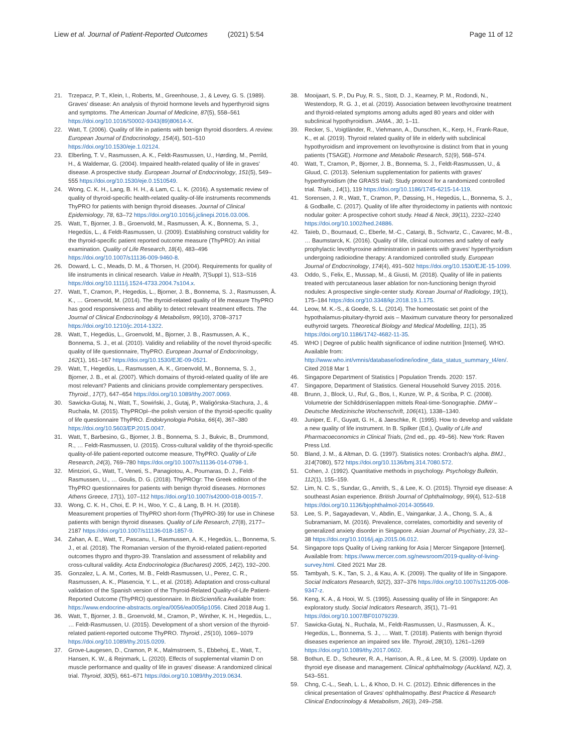Liew et al. Journal of Patient-Reported Outcomes (2021) 5:54 Page 11 of 12
21. Trzepacz, P. T., Klein, I., Roberts, M., Greenhouse, J., & Levey, G. S. (1989). Graves' disease: An analysis of thyroid hormone levels and hyperthyroid signs and symptoms. The American Journal of Medicine, 87(5), 558–561 https://doi.org/10.1016/S0002-9343(89)80614-X.
22. Watt, T. (2006). Quality of life in patients with benign thyroid disorders. A review. European Journal of Endocrinology, 154(4), 501–510 https://doi.org/10.1530/eje.1.02124.
23. Elberling, T. V., Rasmussen, A. K., Feldt-Rasmussen, U., Hørding, M., Perrild, H., & Waldemar, G. (2004). Impaired health-related quality of life in graves' disease. A prospective study. European Journal of Endocrinology, 151(5), 549–555 https://doi.org/10.1530/eje.0.1510549.
24. Wong, C. K. H., Lang, B. H. H., & Lam, C. L. K. (2016). A systematic review of quality of thyroid-specific health-related quality-of-life instruments recommends ThyPRO for patients with benign thyroid diseases. Journal of Clinical Epidemiology, 78, 63–72 https://doi.org/10.1016/j.jclinepi.2016.03.006.
25. Watt, T., Bjorner, J. B., Groenvold, M., Rasmussen, Å. K., Bonnema, S. J., Hegedüs, L., & Feldt-Rasmussen, U. (2009). Establishing construct validity for the thyroid-specific patient reported outcome measure (ThyPRO): An initial examination. Quality of Life Research, 18(4), 483–496 https://doi.org/10.1007/s11136-009-9460-8.
26. Doward, L. C., Meads, D. M., & Thorsen, H. (2004). Requirements for quality of life instruments in clinical research. Value in Health, 7(Suppl 1), S13–S16 https://doi.org/10.1111/j.1524-4733.2004.7s104.x.
27. Watt, T., Cramon, P., Hegedüs, L., Bjorner, J. B., Bonnema, S. J., Rasmussen, Å. K., … Groenvold, M. (2014). The thyroid-related quality of life measure ThyPRO has good responsiveness and ability to detect relevant treatment effects. The Journal of Clinical Endocrinology & Metabolism, 99(10), 3708–3717 https://doi.org/10.1210/jc.2014-1322.
28. Watt, T., Hegedüs, L., Groenvold, M., Bjorner, J. B., Rasmussen, A. K., Bonnema, S. J., et al. (2010). Validity and reliability of the novel thyroid-specific quality of life questionnaire, ThyPRO. European Journal of Endocrinology, 162(1), 161–167 https://doi.org/10.1530/EJE-09-0521.
29. Watt, T., Hegedüs, L., Rasmussen, A. K., Groenvold, M., Bonnema, S. J., Bjorner, J. B., et al. (2007). Which domains of thyroid-related quality of life are most relevant? Patients and clinicians provide complementary perspectives. Thyroid., 17(7), 647–654 https://doi.org/10.1089/thy.2007.0069.
30. Sawicka-Gutaj, N., Watt, T., Sowiński, J., Gutaj, P., Waligórska-Stachura, J., & Ruchała, M. (2015). ThyPROpl--the polish version of the thyroid-specific quality of life questionnaire ThyPRO. Endokrynologia Polska, 66(4), 367–380 https://doi.org/10.5603/EP.2015.0047.
31. Watt, T., Barbesino, G., Bjorner, J. B., Bonnema, S. J., Bukvic, B., Drummond, R., … Feldt-Rasmussen, U. (2015). Cross-cultural validity of the thyroid-specific quality-of-life patient-reported outcome measure, ThyPRO. Quality of Life Research, 24(3), 769–780 https://doi.org/10.1007/s11136-014-0798-1.
32. Mintziori, G., Watt, T., Veneti, S., Panagiotou, A., Pournaras, D. J., Feldt-Rasmussen, U., … Goulis, D. G. (2018). ThyPROgr: The Greek edition of the ThyPRO questionnaires for patients with benign thyroid diseases. Hormones Athens Greece, 17(1), 107–112 https://doi.org/10.1007/s42000-018-0015-7.
33. Wong, C. K. H., Choi, E. P. H., Woo, Y. C., & Lang, B. H. H. (2018). Measurement properties of ThyPRO short-form (ThyPRO-39) for use in Chinese patients with benign thyroid diseases. Quality of Life Research, 27(8), 2177–2187 https://doi.org/10.1007/s11136-018-1857-9.
34. Zahan, A. E., Watt, T., Pascanu, I., Rasmussen, A. K., Hegedüs, L., Bonnema, S. J., et al. (2018). The Romanian version of the thyroid-related patient-reported outcomes thypro and thypro-39. Translation and assessment of reliability and cross-cultural validity. Acta Endocrinologica (Bucharest) 2005, 14(2), 192–200.
35. Gonzalez, L. A. M., Cortes, M. B., Feldt-Rasmussen, U., Perez, C. R., Rasmussen, A. K., Plasencia, Y. L., et al. (2018). Adaptation and cross-cultural validation of the Spanish version of the Thyroid-Related Quality-of-Life Patient-Reported Outcome (ThyPRO) questionnaire. In BioScientifica Available from: https://www.endocrine-abstracts.org/ea/0056/ea0056p1056. Cited 2018 Aug 1.
36. Watt, T., Bjorner, J. B., Groenvold, M., Cramon, P., Winther, K. H., Hegedüs, L., … Feldt-Rasmussen, U. (2015). Development of a short version of the thyroid-related patient-reported outcome ThyPRO. Thyroid., 25(10), 1069–1079 https://doi.org/10.1089/thy.2015.0209.
37. Grove-Laugesen, D., Cramon, P. K., Malmstroem, S., Ebbehoj, E., Watt, T., Hansen, K. W., & Rejnmark, L. (2020). Effects of supplemental vitamin D on muscle performance and quality of life in graves' disease: A randomized clinical trial. Thyroid, 30(5), 661–671 https://doi.org/10.1089/thy.2019.0634.
38. Mooijaart, S. P., Du Puy, R. S., Stott, D. J., Kearney, P. M., Rodondi, N., Westendorp, R. G. J., et al. (2019). Association between levothyroxine treatment and thyroid-related symptoms among adults aged 80 years and older with subclinical hypothyroidism. JAMA., 30, 1–11.
39. Recker, S., Voigtländer, R., Viehmann, A., Dunschen, K., Kerp, H., Frank-Raue, K., et al. (2019). Thyroid related quality of life in elderly with subclinical hypothyroidism and improvement on levothyroxine is distinct from that in young patients (TSAGE). Hormone and Metabolic Research, 51(9), 568–574.
40. Watt, T., Cramon, P., Bjorner, J. B., Bonnema, S. J., Feldt-Rasmussen, U., & Gluud, C. (2013). Selenium supplementation for patients with graves' hyperthyroidism (the GRASS trial): Study protocol for a randomized controlled trial. Trials., 14(1), 119 https://doi.org/10.1186/1745-6215-14-119.
41. Sorensen, J. R., Watt, T., Cramon, P., Døssing, H., Hegedüs, L., Bonnema, S. J., & Godballe, C. (2017). Quality of life after thyroidectomy in patients with nontoxic nodular goiter: A prospective cohort study. Head & Neck, 39(11), 2232–2240 https://doi.org/10.1002/hed.24886.
42. Taïeb, D., Bournaud, C., Eberle, M.-C., Catargi, B., Schvartz, C., Cavarec, M.-B., … Baumstarck, K. (2016). Quality of life, clinical outcomes and safety of early prophylactic levothyroxine administration in patients with graves' hyperthyroidism undergoing radioiodine therapy: A randomized controlled study. European Journal of Endocrinology, 174(4), 491–502 https://doi.org/10.1530/EJE-15-1099.
43. Oddo, S., Felix, E., Mussap, M., & Giusti, M. (2018). Quality of life in patients treated with percutaneous laser ablation for non-functioning benign thyroid nodules: A prospective single-center study. Korean Journal of Radiology, 19(1), 175–184 https://doi.org/10.3348/kjr.2018.19.1.175.
44. Leow, M. K.-S., & Goede, S. L. (2014). The homeostatic set point of the hypothalamus-pituitary-thyroid axis – Maximum curvature theory for personalized euthyroid targets. Theoretical Biology and Medical Modelling, 11(1), 35 https://doi.org/10.1186/1742-4682-11-35.
45. WHO | Degree of public health significance of iodine nutrition [Internet]. WHO. Available from: http://www.who.int/vmnis/database/iodine/iodine_data_status_summary_t4/en/. Cited 2018 Mar 1
46. Singapore Department of Statistics | Population Trends. 2020: 157.
47. Singapore, Department of Statistics. General Household Survey 2015. 2016.
48. Brunn, J., Block, U., Ruf, G., Bos, I., Kunze, W. P., & Scriba, P. C. (2008). Volumetrie der Schilddrüsenlappen mittels Real-time-Sonographie. DMW – Deutsche Medizinische Wochenschrift, 106(41), 1338–1340.
49. Juniper, E. F., Guyatt, G. H., & Jaeschke, R. (1995). How to develop and validate a new quality of life instrument. In B. Spilker (Ed.), Quality of Life and Pharmacoeconomics in Clinical Trials, (2nd ed., pp. 49–56). New York: Raven Press Ltd.
50. Bland, J. M., & Altman, D. G. (1997). Statistics notes: Cronbach's alpha. BMJ., 314(7080), 572 https://doi.org/10.1136/bmj.314.7080.572.
51. Cohen, J. (1992). Quantitative methods in psychology. Psychology Bulletin, 112(1), 155–159.
52. Lim, N. C. S., Sundar, G., Amrith, S., & Lee, K. O. (2015). Thyroid eye disease: A southeast Asian experience. British Journal of Ophthalmology, 99(4), 512–518 https://doi.org/10.1136/bjophthalmol-2014-305649.
53. Lee, S. P., Sagayadevan, V., Abdin, E., Vaingankar, J. A., Chong, S. A., & Subramaniam, M. (2016). Prevalence, correlates, comorbidity and severity of generalized anxiety disorder in Singapore. Asian Journal of Psychiatry, 23, 32–38 https://doi.org/10.1016/j.ajp.2015.06.012.
54. Singapore tops Quality of Living ranking for Asia | Mercer Singapore [Internet]. Available from: https://www.mercer.com.sg/newsroom/2019-quality-of-living-survey.html. Cited 2021 Mar 28.
55. Tambyah, S. K., Tan, S. J., & Kau, A. K. (2009). The quality of life in Singapore. Social Indicators Research, 92(2), 337–376 https://doi.org/10.1007/s11205-008-9347-z.
56. Keng, K. A., & Hooi, W. S. (1995). Assessing quality of life in Singapore: An exploratory study. Social Indicators Research, 35(1), 71–91 https://doi.org/10.1007/BF01079239.
57. Sawicka-Gutaj, N., Ruchala, M., Feldt-Rasmussen, U., Rasmussen, Å. K., Hegedüs, L., Bonnema, S. J., … Watt, T. (2018). Patients with benign thyroid diseases experience an impaired sex life. Thyroid, 28(10), 1261–1269 https://doi.org/10.1089/thy.2017.0602.
58. Bothun, E. D., Scheurer, R. A., Harrison, A. R., & Lee, M. S. (2009). Update on thyroid eye disease and management. Clinical ophthalmology (Auckland, NZ), 3, 543–551.
59. Chng, C.-L., Seah, L. L., & Khoo, D. H. C. (2012). Ethnic differences in the clinical presentation of Graves' ophthalmopathy. Best Practice & Research Clinical Endocrinology & Metabolism, 26(3), 249–258.